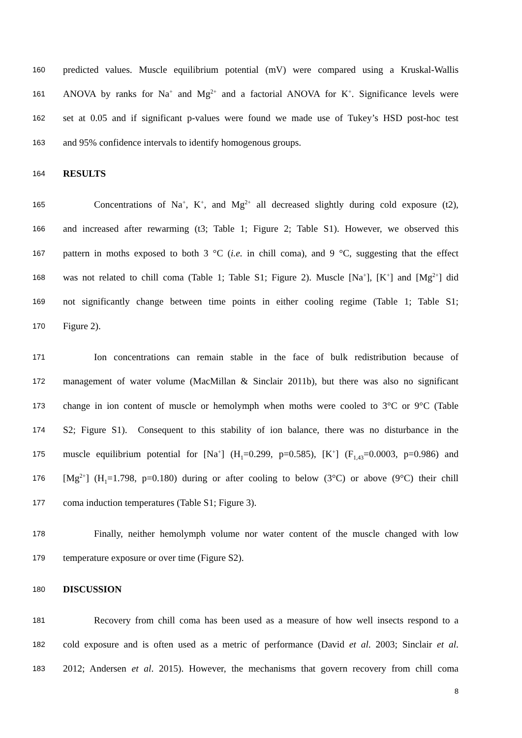160
predicted values. Muscle equilibrium potential (mV) were compared using a Kruskal-Wallis
161
ANOVA by ranks for Na<sup>+</sup> and Mg<sup>2+</sup> and a factorial ANOVA for K<sup>+</sup>. Significance levels were
162
set at 0.05 and if significant p-values were found we made use of Tukey’s HSD post-hoc test
163
and 95% confidence intervals to identify homogenous groups.
164
RESULTS
165
Concentrations of Na<sup>+</sup>, K<sup>+</sup>, and Mg<sup>2+</sup> all decreased slightly during cold exposure (t2),
166
and increased after rewarming (t3; Table 1; Figure 2; Table S1). However, we observed this
167
pattern in moths exposed to both 3 °C (i.e. in chill coma), and 9 °C, suggesting that the effect
168
was not related to chill coma (Table 1; Table S1; Figure 2). Muscle [Na<sup>+</sup>], [K<sup>+</sup>] and [Mg<sup>2+</sup>] did
169
not significantly change between time points in either cooling regime (Table 1; Table S1;
170
Figure 2).
171
Ion concentrations can remain stable in the face of bulk redistribution because of
172
management of water volume (MacMillan & Sinclair 2011b), but there was also no significant
173
change in ion content of muscle or hemolymph when moths were cooled to 3°C or 9°C (Table
174
S2; Figure S1). Consequent to this stability of ion balance, there was no disturbance in the
175
muscle equilibrium potential for [Na<sup>+</sup>] (H<sub>1</sub>=0.299, p=0.585), [K<sup>+</sup>] (F<sub>1,43</sub>=0.0003, p=0.986) and
176
[Mg<sup>2+</sup>] (H<sub>1</sub>=1.798, p=0.180) during or after cooling to below (3°C) or above (9°C) their chill
177
coma induction temperatures (Table S1; Figure 3).
178
Finally, neither hemolymph volume nor water content of the muscle changed with low
179
temperature exposure or over time (Figure S2).
180
DISCUSSION
181
Recovery from chill coma has been used as a measure of how well insects respond to a
182
cold exposure and is often used as a metric of performance (David et al. 2003; Sinclair et al.
183
2012; Andersen et al. 2015). However, the mechanisms that govern recovery from chill coma
8